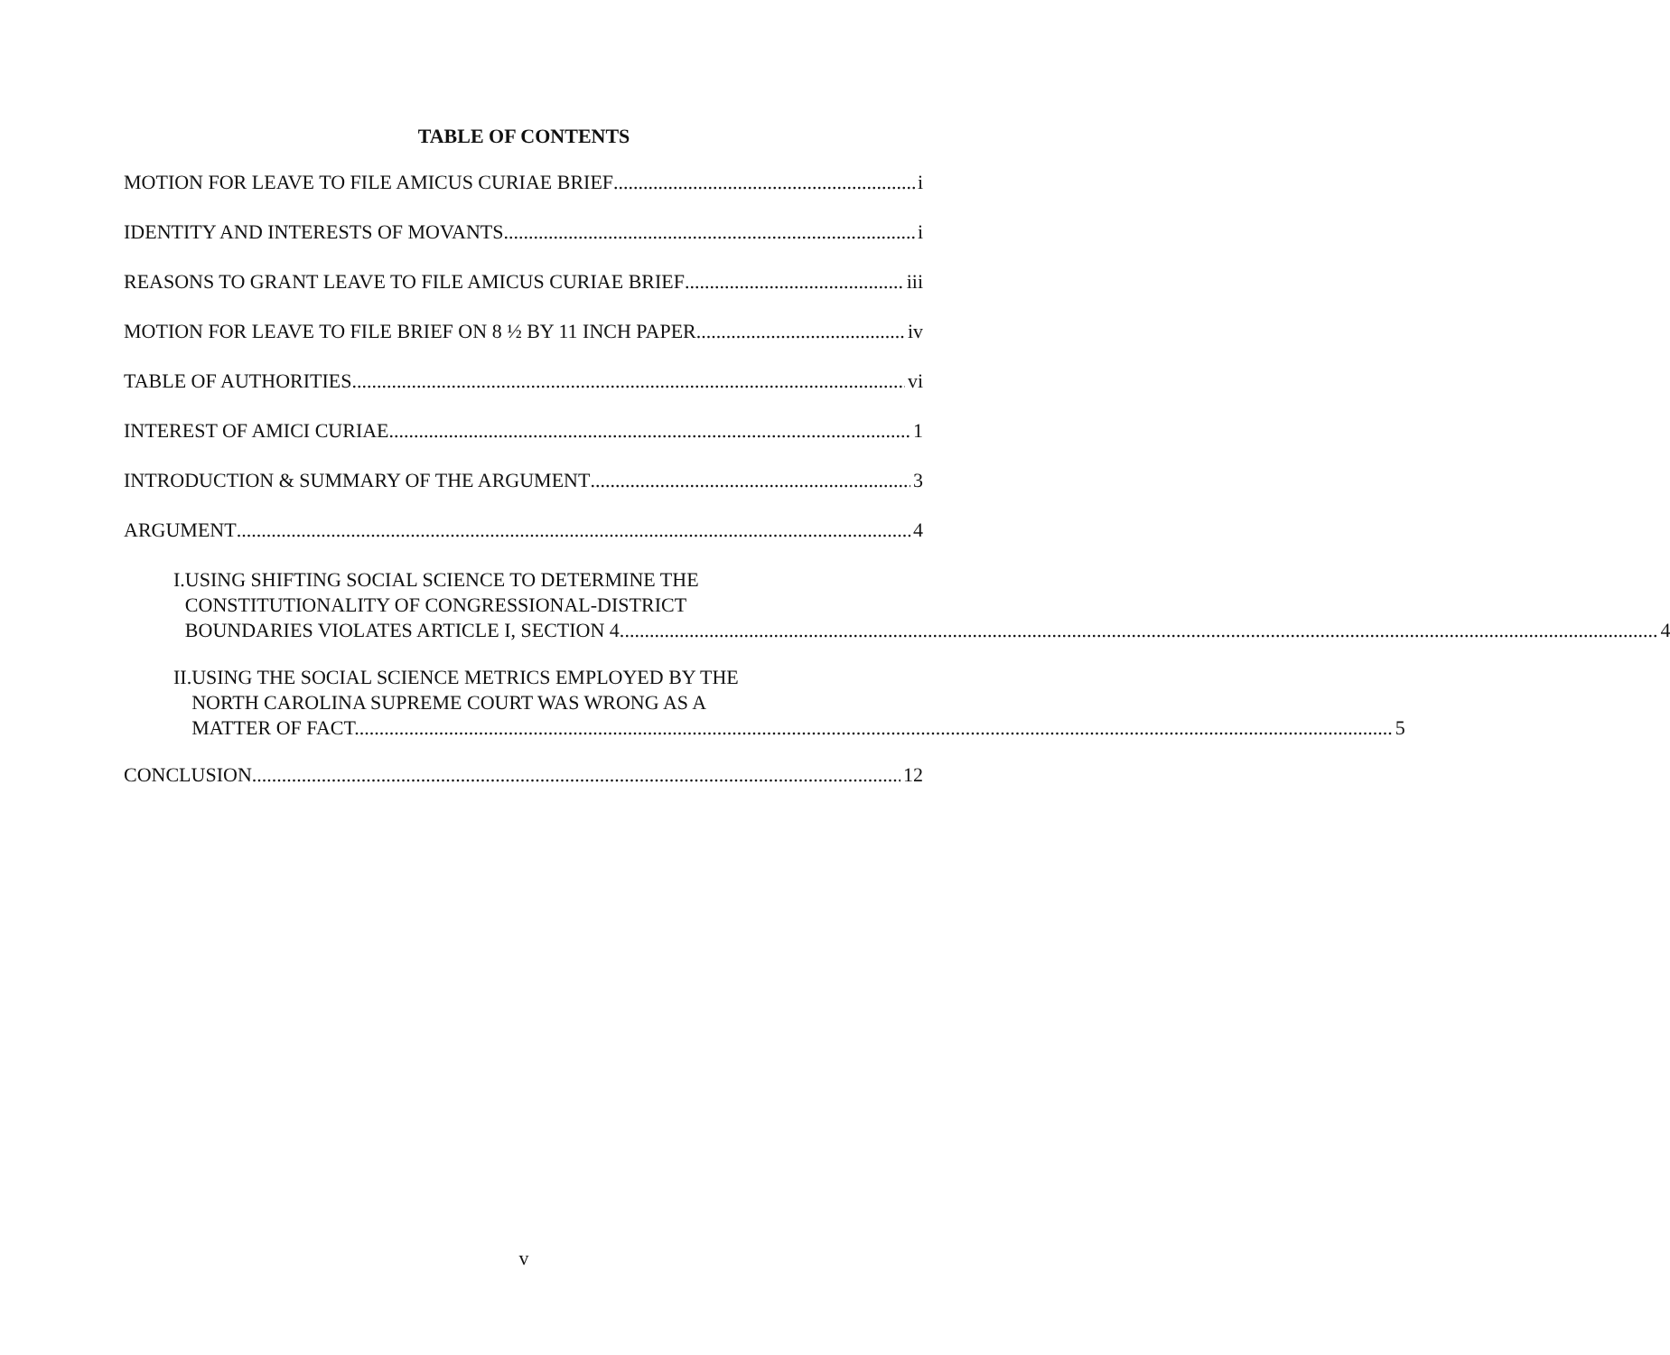TABLE OF CONTENTS
MOTION FOR LEAVE TO FILE AMICUS CURIAE BRIEF i
IDENTITY AND INTERESTS OF MOVANTS i
REASONS TO GRANT LEAVE TO FILE AMICUS CURIAE BRIEF iii
MOTION FOR LEAVE TO FILE BRIEF ON 8 ½ BY 11 INCH PAPER iv
TABLE OF AUTHORITIES vi
INTEREST OF AMICI CURIAE 1
INTRODUCTION & SUMMARY OF THE ARGUMENT 3
ARGUMENT 4
I. USING SHIFTING SOCIAL SCIENCE TO DETERMINE THE
CONSTITUTIONALITY OF CONGRESSIONAL-DISTRICT
BOUNDARIES VIOLATES ARTICLE I, SECTION 4. 4
II. USING THE SOCIAL SCIENCE METRICS EMPLOYED BY THE
NORTH CAROLINA SUPREME COURT WAS WRONG AS A
MATTER OF FACT. 5
CONCLUSION 12
v